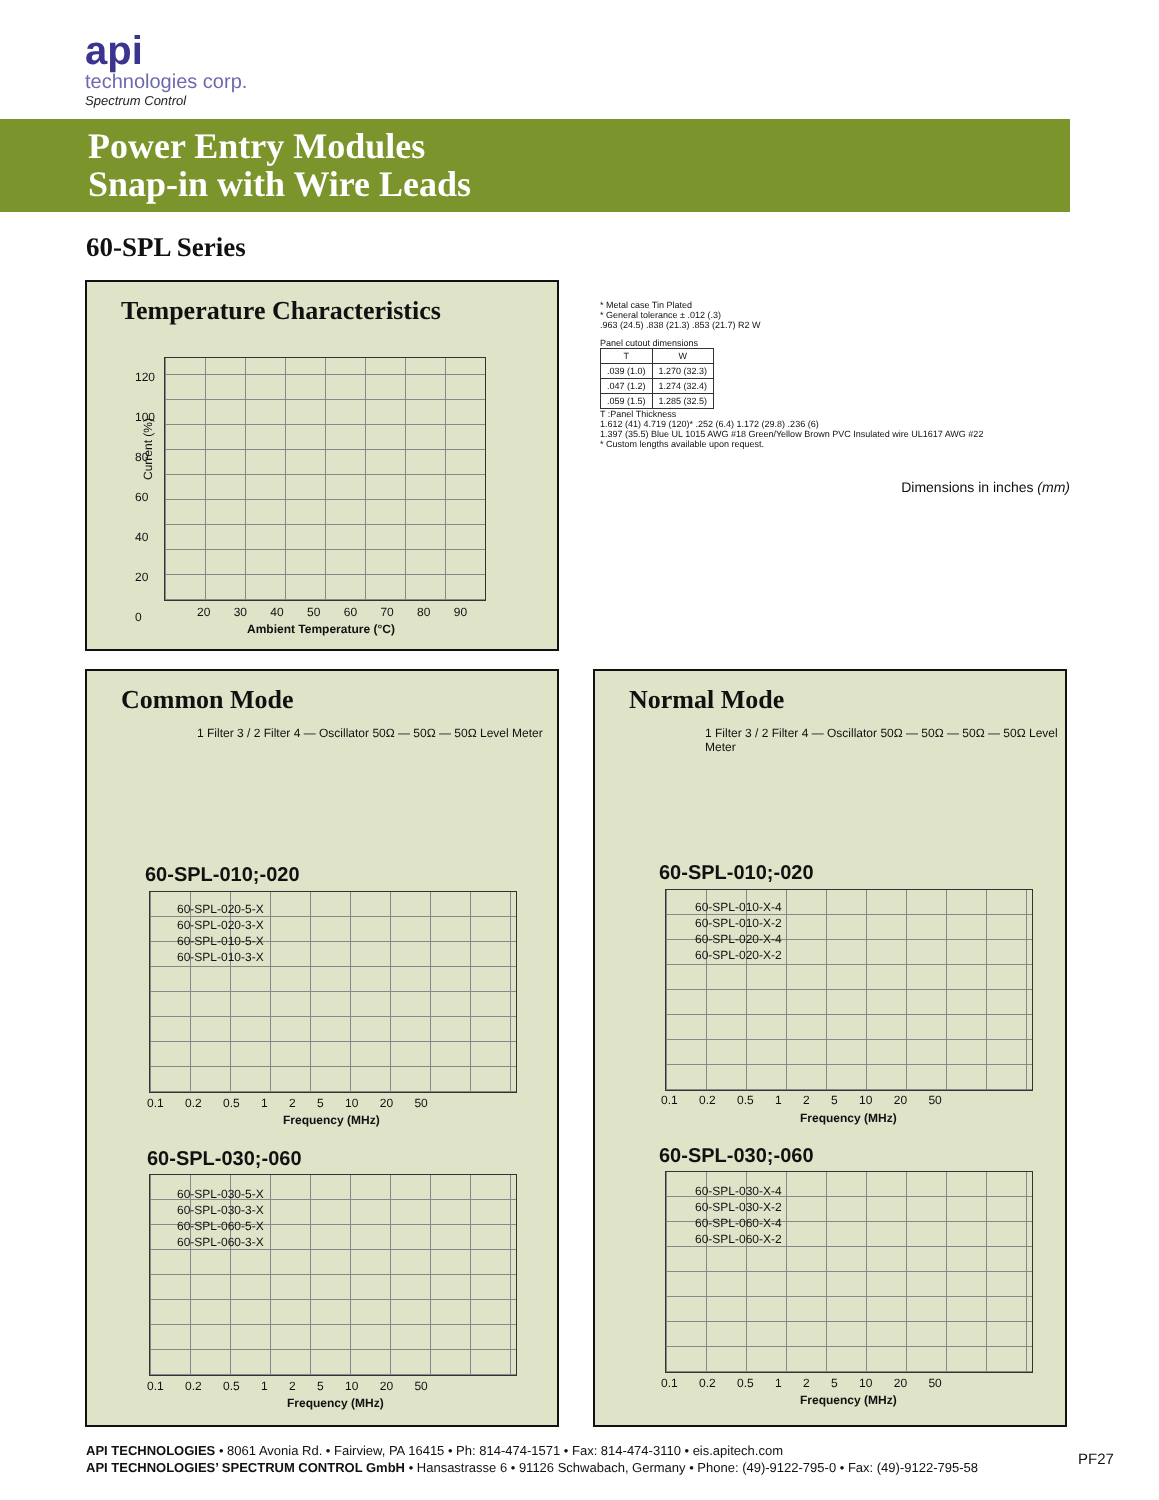api
technologies corp.
Spectrum Control
Power Entry Modules
Snap-in with Wire Leads
60-SPL Series
Temperature Characteristics
Current (%)
120
100
80
60
40
20
0
20 30 40 50 60 70 80 90
Ambient Temperature (°C)
* Metal case Tin Plated
* General tolerance ± .012 (.3)
.963 (24.5) .838 (21.3) .853 (21.7) R2 W
Panel cutout dimensions
| T | W |
| --- | --- |
| .039 (1.0) | 1.270 (32.3) |
| .047 (1.2) | 1.274 (32.4) |
| .059 (1.5) | 1.285 (32.5) |
T :Panel Thickness
1.612 (41) 4.719 (120)* .252 (6.4) 1.172 (29.8) .236 (6)
1.397 (35.5) Blue UL 1015 AWG #18 Green/Yellow Brown PVC Insulated wire UL1617 AWG #22
* Custom lengths available upon request.
Dimensions in inches (mm)
Common Mode
1 Filter 3 / 2 Filter 4 — Oscillator 50Ω — 50Ω — 50Ω Level Meter
60-SPL-010;-020
60-SPL-020-5-X
60-SPL-020-3-X
60-SPL-010-5-X
60-SPL-010-3-X
0.1 0.2 0.5 1 2 5 10 20 50
Frequency (MHz)
60-SPL-030;-060
60-SPL-030-5-X
60-SPL-030-3-X
60-SPL-060-5-X
60-SPL-060-3-X
0.1 0.2 0.5 1 2 5 10 20 50
Frequency (MHz)
Normal Mode
1 Filter 3 / 2 Filter 4 — Oscillator 50Ω — 50Ω — 50Ω — 50Ω Level Meter
60-SPL-010;-020
60-SPL-010-X-4
60-SPL-010-X-2
60-SPL-020-X-4
60-SPL-020-X-2
0.1 0.2 0.5 1 2 5 10 20 50
Frequency (MHz)
60-SPL-030;-060
60-SPL-030-X-4
60-SPL-030-X-2
60-SPL-060-X-4
60-SPL-060-X-2
0.1 0.2 0.5 1 2 5 10 20 50
Frequency (MHz)
API TECHNOLOGIES • 8061 Avonia Rd. • Fairview, PA 16415 • Ph: 814-474-1571 • Fax: 814-474-3110 • eis.apitech.com
API TECHNOLOGIES’ SPECTRUM CONTROL GmbH • Hansastrasse 6 • 91126 Schwabach, Germany • Phone: (49)-9122-795-0 • Fax: (49)-9122-795-58
PF27